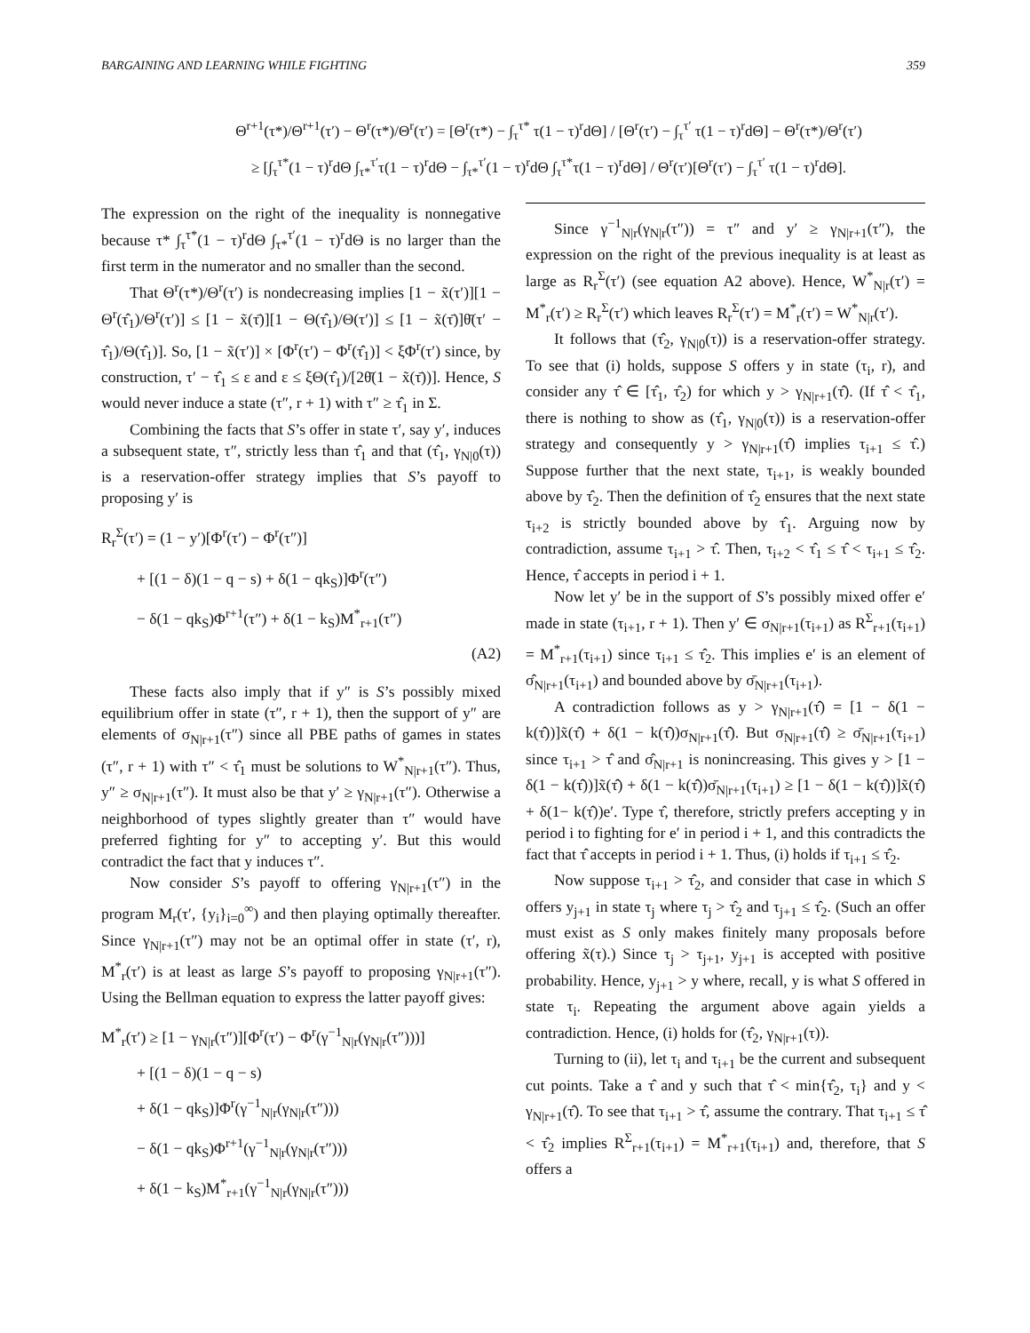BARGAINING AND LEARNING WHILE FIGHTING 359
Θ<sup>r+1</sup>(τ*)/Θ<sup>r+1</sup>(τ′) − Θ<sup>r</sup>(τ*)/Θ<sup>r</sup>(τ′) = [Θ<sup>r</sup>(τ*) − ∫<sub>τ</sub><sup>τ*</sup> τ(1 − τ)<sup>r</sup>dΘ] / [Θ<sup>r</sup>(τ′) − ∫<sub>τ</sub><sup>τ′</sup> τ(1 − τ)<sup>r</sup>dΘ] − Θ<sup>r</sup>(τ*)/Θ<sup>r</sup>(τ′)
≥ [∫<sub>τ</sub><sup>τ*</sup>(1 − τ)<sup>r</sup>dΘ ∫<sub>τ*</sub><sup>τ′</sup>τ(1 − τ)<sup>r</sup>dΘ − ∫<sub>τ*</sub><sup>τ′</sup>(1 − τ)<sup>r</sup>dΘ ∫<sub>τ</sub><sup>τ*</sup>τ(1 − τ)<sup>r</sup>dΘ] / Θ<sup>r</sup>(τ′)[Θ<sup>r</sup>(τ′) − ∫<sub>τ</sub><sup>τ′</sup> τ(1 − τ)<sup>r</sup>dΘ].
The expression on the right of the inequality is nonnegative because τ* ∫<sub>τ</sub><sup>τ*</sup>(1 − τ)<sup>r</sup>dΘ ∫<sub>τ*</sub><sup>τ′</sup>(1 − τ)<sup>r</sup>dΘ is no larger than the first term in the numerator and no smaller than the second.
That Θ<sup>r</sup>(τ*)/Θ<sup>r</sup>(τ′) is nondecreasing implies [1 − x̃(τ′)][1 − Θ<sup>r</sup>(τ̂<sub>1</sub>)/Θ<sup>r</sup>(τ′)] ≤ [1 − x̃(τ̄)][1 − Θ(τ̂<sub>1</sub>)/Θ(τ′)] ≤ [1 − x̃(τ̄)]θ̄(τ′ − τ̂<sub>1</sub>)/Θ(τ̂<sub>1</sub>)]. So, [1 − x̃(τ′)] × [Φ<sup>r</sup>(τ′) − Φ<sup>r</sup>(τ̂<sub>1</sub>)] < ξΦ<sup>r</sup>(τ′) since, by construction, τ′ − τ̂<sub>1</sub> ≤ ε and ε ≤ ξΘ(τ̂<sub>1</sub>)/[2θ̄(1 − x̃(τ̄))]. Hence, S would never induce a state (τ″, r + 1) with τ″ ≥ τ̂<sub>1</sub> in Σ.
Combining the facts that S’s offer in state τ′, say y′, induces a subsequent state, τ″, strictly less than τ̂<sub>1</sub> and that (τ̂<sub>1</sub>, γ<sub>N|0</sub>(τ)) is a reservation-offer strategy implies that S’s payoff to proposing y′ is
R<sub>r</sub><sup>Σ</sup>(τ′) = (1 − y′)[Φ<sup>r</sup>(τ′) − Φ<sup>r</sup>(τ″)]
+ [(1 − δ)(1 − q − s) + δ(1 − qk<sub>S</sub>)]Φ<sup>r</sup>(τ″)
− δ(1 − qk<sub>S</sub>)Φ<sup>r+1</sup>(τ″) + δ(1 − k<sub>S</sub>)M<sup>*</sup><sub>r+1</sub>(τ″)
(A2)
These facts also imply that if y″ is S’s possibly mixed equilibrium offer in state (τ″, r + 1), then the support of y″ are elements of σ<sub>N|r+1</sub>(τ″) since all PBE paths of games in states (τ″, r + 1) with τ″ < τ̂<sub>1</sub> must be solutions to W<sup>*</sup><sub>N|r+1</sub>(τ″). Thus, y″ ≥ σ<sub>N|r+1</sub>(τ″). It must also be that y′ ≥ γ<sub>N|r+1</sub>(τ″). Otherwise a neighborhood of types slightly greater than τ″ would have preferred fighting for y″ to accepting y′. But this would contradict the fact that y induces τ″.
Now consider S’s payoff to offering γ<sub>N|r+1</sub>(τ″) in the program M<sub>r</sub>(τ′, {y<sub>i</sub>}<sub>i=0</sub><sup>∞</sup>) and then playing optimally thereafter. Since γ<sub>N|r+1</sub>(τ″) may not be an optimal offer in state (τ′, r), M<sup>*</sup><sub>r</sub>(τ′) is at least as large S’s payoff to proposing γ<sub>N|r+1</sub>(τ″). Using the Bellman equation to express the latter payoff gives:
M<sup>*</sup><sub>r</sub>(τ′) ≥ [1 − γ<sub>N|r</sub>(τ″)][Φ<sup>r</sup>(τ′) − Φ<sup>r</sup>(γ<sup>−1</sup><sub>N|r</sub>(γ<sub>N|r</sub>(τ″)))]
+ [(1 − δ)(1 − q − s)
+ δ(1 − qk<sub>S</sub>)]Φ<sup>r</sup>(γ<sup>−1</sup><sub>N|r</sub>(γ<sub>N|r</sub>(τ″)))
− δ(1 − qk<sub>S</sub>)Φ<sup>r+1</sup>(γ<sup>−1</sup><sub>N|r</sub>(γ<sub>N|r</sub>(τ″)))
+ δ(1 − k<sub>S</sub>)M<sup>*</sup><sub>r+1</sub>(γ<sup>−1</sup><sub>N|r</sub>(γ<sub>N|r</sub>(τ″)))
Since γ<sup>−1</sup><sub>N|r</sub>(γ<sub>N|r</sub>(τ″)) = τ″ and y′ ≥ γ<sub>N|r+1</sub>(τ″), the expression on the right of the previous inequality is at least as large as R<sub>r</sub><sup>Σ</sup>(τ′) (see equation A2 above). Hence, W<sup>*</sup><sub>N|r</sub>(τ′) = M<sup>*</sup><sub>r</sub>(τ′) ≥ R<sub>r</sub><sup>Σ</sup>(τ′) which leaves R<sub>r</sub><sup>Σ</sup>(τ′) = M<sup>*</sup><sub>r</sub>(τ′) = W<sup>*</sup><sub>N|r</sub>(τ′).
It follows that (τ̂<sub>2</sub>, γ<sub>N|0</sub>(τ)) is a reservation-offer strategy. To see that (i) holds, suppose S offers y in state (τ<sub>i</sub>, r), and consider any τ̂ ∈ [τ̂<sub>1</sub>, τ̂<sub>2</sub>) for which y > γ<sub>N|r+1</sub>(τ̂). (If τ̂ < τ̂<sub>1</sub>, there is nothing to show as (τ̂<sub>1</sub>, γ<sub>N|0</sub>(τ)) is a reservation-offer strategy and consequently y > γ<sub>N|r+1</sub>(τ̂) implies τ<sub>i+1</sub> ≤ τ̂.) Suppose further that the next state, τ<sub>i+1</sub>, is weakly bounded above by τ̂<sub>2</sub>. Then the definition of τ̂<sub>2</sub> ensures that the next state τ<sub>i+2</sub> is strictly bounded above by τ̂<sub>1</sub>. Arguing now by contradiction, assume τ<sub>i+1</sub> > τ̂. Then, τ<sub>i+2</sub> < τ̂<sub>1</sub> ≤ τ̂ < τ<sub>i+1</sub> ≤ τ̂<sub>2</sub>. Hence, τ̂ accepts in period i + 1.
Now let y′ be in the support of S’s possibly mixed offer e′ made in state (τ<sub>i+1</sub>, r + 1). Then y′ ∈ σ<sub>N|r+1</sub>(τ<sub>i+1</sub>) as R<sup>Σ</sup><sub>r+1</sub>(τ<sub>i+1</sub>) = M<sup>*</sup><sub>r+1</sub>(τ<sub>i+1</sub>) since τ<sub>i+1</sub> ≤ τ̂<sub>2</sub>. This implies e′ is an element of σ̂<sub>N|r+1</sub>(τ<sub>i+1</sub>) and bounded above by σ̄<sub>N|r+1</sub>(τ<sub>i+1</sub>).
A contradiction follows as y > γ<sub>N|r+1</sub>(τ̂) = [1 − δ(1 − k(τ̂))]x̃(τ̂) + δ(1 − k(τ̂))σ<sub>N|r+1</sub>(τ̂). But σ<sub>N|r+1</sub>(τ̂) ≥ σ̄<sub>N|r+1</sub>(τ<sub>i+1</sub>) since τ<sub>i+1</sub> > τ̂ and σ̂<sub>N|r+1</sub> is nonincreasing. This gives y > [1 − δ(1 − k(τ̂))]x̃(τ̂) + δ(1 − k(τ̂))σ̄<sub>N|r+1</sub>(τ<sub>i+1</sub>) ≥ [1 − δ(1 − k(τ̂))]x̃(τ̂) + δ(1− k(τ̂))e′. Type τ̂, therefore, strictly prefers accepting y in period i to fighting for e′ in period i + 1, and this contradicts the fact that τ̂ accepts in period i + 1. Thus, (i) holds if τ<sub>i+1</sub> ≤ τ̂<sub>2</sub>.
Now suppose τ<sub>i+1</sub> > τ̂<sub>2</sub>, and consider that case in which S offers y<sub>j+1</sub> in state τ<sub>j</sub> where τ<sub>j</sub> > τ̂<sub>2</sub> and τ<sub>j+1</sub> ≤ τ̂<sub>2</sub>. (Such an offer must exist as S only makes finitely many proposals before offering x̃(τ).) Since τ<sub>j</sub> > τ<sub>j+1</sub>, y<sub>j+1</sub> is accepted with positive probability. Hence, y<sub>j+1</sub> > y where, recall, y is what S offered in state τ<sub>i</sub>. Repeating the argument above again yields a contradiction. Hence, (i) holds for (τ̂<sub>2</sub>, γ<sub>N|r+1</sub>(τ)).
Turning to (ii), let τ<sub>i</sub> and τ<sub>i+1</sub> be the current and subsequent cut points. Take a τ̂ and y such that τ̂ < min{τ̂<sub>2</sub>, τ<sub>i</sub>} and y < γ<sub>N|r+1</sub>(τ̂). To see that τ<sub>i+1</sub> > τ̂, assume the contrary. That τ<sub>i+1</sub> ≤ τ̂ < τ̂<sub>2</sub> implies R<sup>Σ</sup><sub>r+1</sub>(τ<sub>i+1</sub>) = M<sup>*</sup><sub>r+1</sub>(τ<sub>i+1</sub>) and, therefore, that S offers a